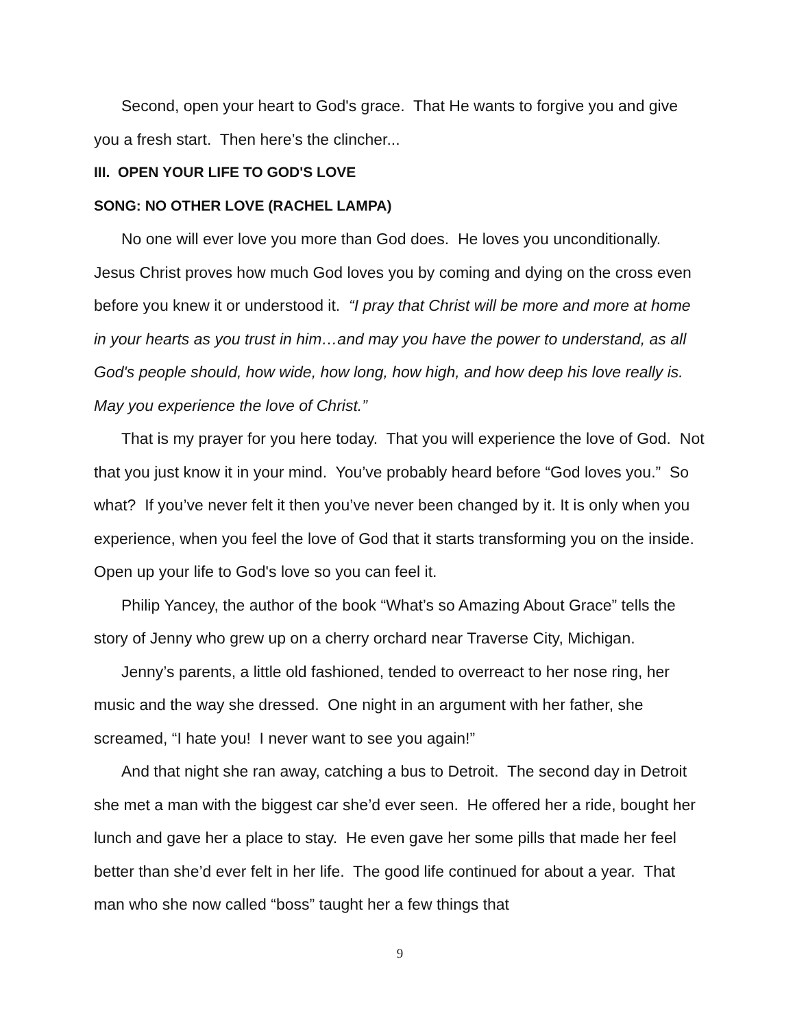Second, open your heart to God's grace. That He wants to forgive you and give you a fresh start. Then here’s the clincher...
III. OPEN YOUR LIFE TO GOD'S LOVE
SONG: NO OTHER LOVE (RACHEL LAMPA)
No one will ever love you more than God does. He loves you unconditionally. Jesus Christ proves how much God loves you by coming and dying on the cross even before you knew it or understood it. “I pray that Christ will be more and more at home in your hearts as you trust in him…and may you have the power to understand, as all God's people should, how wide, how long, how high, and how deep his love really is. May you experience the love of Christ.”
That is my prayer for you here today. That you will experience the love of God. Not that you just know it in your mind. You’ve probably heard before “God loves you.” So what? If you’ve never felt it then you’ve never been changed by it. It is only when you experience, when you feel the love of God that it starts transforming you on the inside. Open up your life to God's love so you can feel it.
Philip Yancey, the author of the book “What’s so Amazing About Grace” tells the story of Jenny who grew up on a cherry orchard near Traverse City, Michigan.
Jenny’s parents, a little old fashioned, tended to overreact to her nose ring, her music and the way she dressed. One night in an argument with her father, she screamed, “I hate you! I never want to see you again!”
And that night she ran away, catching a bus to Detroit. The second day in Detroit she met a man with the biggest car she’d ever seen. He offered her a ride, bought her lunch and gave her a place to stay. He even gave her some pills that made her feel better than she’d ever felt in her life. The good life continued for about a year. That man who she now called “boss” taught her a few things that
9